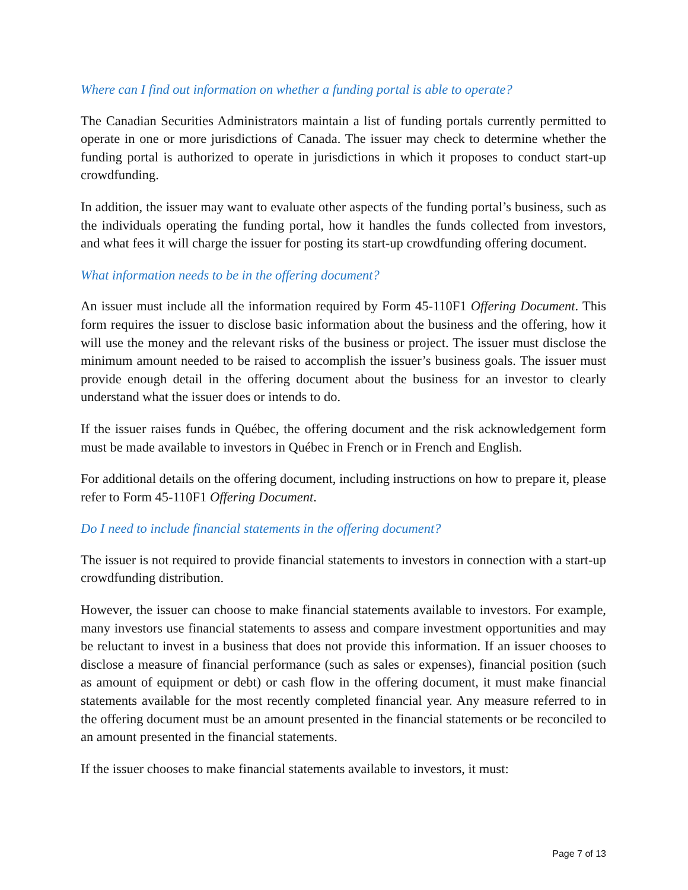Where can I find out information on whether a funding portal is able to operate?
The Canadian Securities Administrators maintain a list of funding portals currently permitted to operate in one or more jurisdictions of Canada. The issuer may check to determine whether the funding portal is authorized to operate in jurisdictions in which it proposes to conduct start-up crowdfunding.
In addition, the issuer may want to evaluate other aspects of the funding portal’s business, such as the individuals operating the funding portal, how it handles the funds collected from investors, and what fees it will charge the issuer for posting its start-up crowdfunding offering document.
What information needs to be in the offering document?
An issuer must include all the information required by Form 45-110F1 Offering Document. This form requires the issuer to disclose basic information about the business and the offering, how it will use the money and the relevant risks of the business or project. The issuer must disclose the minimum amount needed to be raised to accomplish the issuer’s business goals. The issuer must provide enough detail in the offering document about the business for an investor to clearly understand what the issuer does or intends to do.
If the issuer raises funds in Québec, the offering document and the risk acknowledgement form must be made available to investors in Québec in French or in French and English.
For additional details on the offering document, including instructions on how to prepare it, please refer to Form 45-110F1 Offering Document.
Do I need to include financial statements in the offering document?
The issuer is not required to provide financial statements to investors in connection with a start-up crowdfunding distribution.
However, the issuer can choose to make financial statements available to investors. For example, many investors use financial statements to assess and compare investment opportunities and may be reluctant to invest in a business that does not provide this information. If an issuer chooses to disclose a measure of financial performance (such as sales or expenses), financial position (such as amount of equipment or debt) or cash flow in the offering document, it must make financial statements available for the most recently completed financial year. Any measure referred to in the offering document must be an amount presented in the financial statements or be reconciled to an amount presented in the financial statements.
If the issuer chooses to make financial statements available to investors, it must:
Page 7 of 13